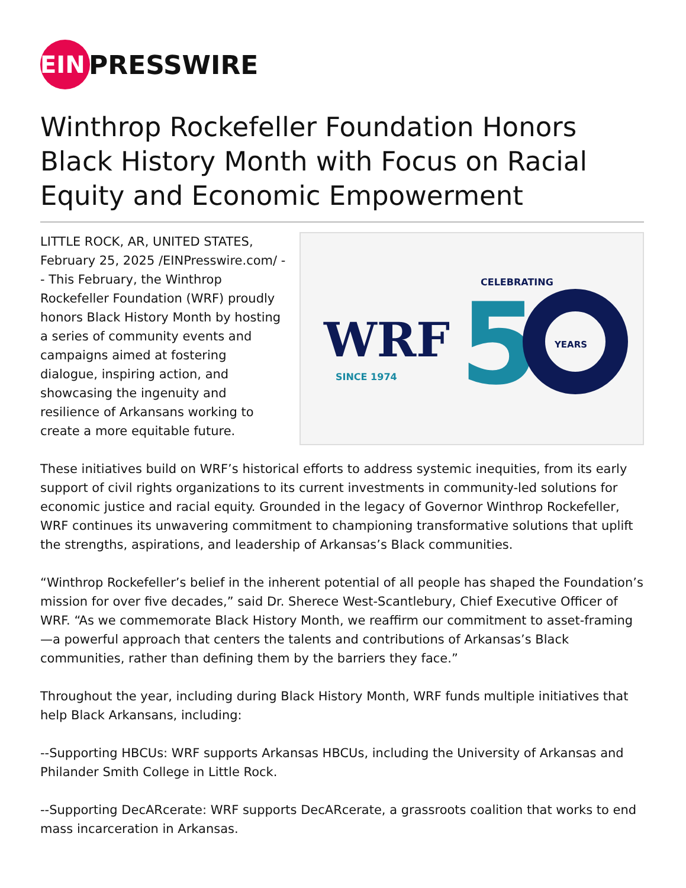EIN
PRESSWIRE
Winthrop Rockefeller Foundation Honors Black History Month with Focus on Racial Equity and Economic Empowerment
WRF
SINCE 1974
CELEBRATING
5
YEARS
LITTLE ROCK, AR, UNITED STATES, February 25, 2025 /EINPresswire.com/ -- This February, the Winthrop Rockefeller Foundation (WRF) proudly honors Black History Month by hosting a series of community events and campaigns aimed at fostering dialogue, inspiring action, and showcasing the ingenuity and resilience of Arkansans working to create a more equitable future.
These initiatives build on WRF’s historical efforts to address systemic inequities, from its early support of civil rights organizations to its current investments in community-led solutions for economic justice and racial equity. Grounded in the legacy of Governor Winthrop Rockefeller, WRF continues its unwavering commitment to championing transformative solutions that uplift the strengths, aspirations, and leadership of Arkansas’s Black communities.
“Winthrop Rockefeller’s belief in the inherent potential of all people has shaped the Foundation’s mission for over five decades,” said Dr. Sherece West-Scantlebury, Chief Executive Officer of WRF. “As we commemorate Black History Month, we reaffirm our commitment to asset-framing—a powerful approach that centers the talents and contributions of Arkansas’s Black communities, rather than defining them by the barriers they face.”
Throughout the year, including during Black History Month, WRF funds multiple initiatives that help Black Arkansans, including:
--Supporting HBCUs: WRF supports Arkansas HBCUs, including the University of Arkansas and Philander Smith College in Little Rock.
--Supporting DecARcerate: WRF supports DecARcerate, a grassroots coalition that works to end mass incarceration in Arkansas.